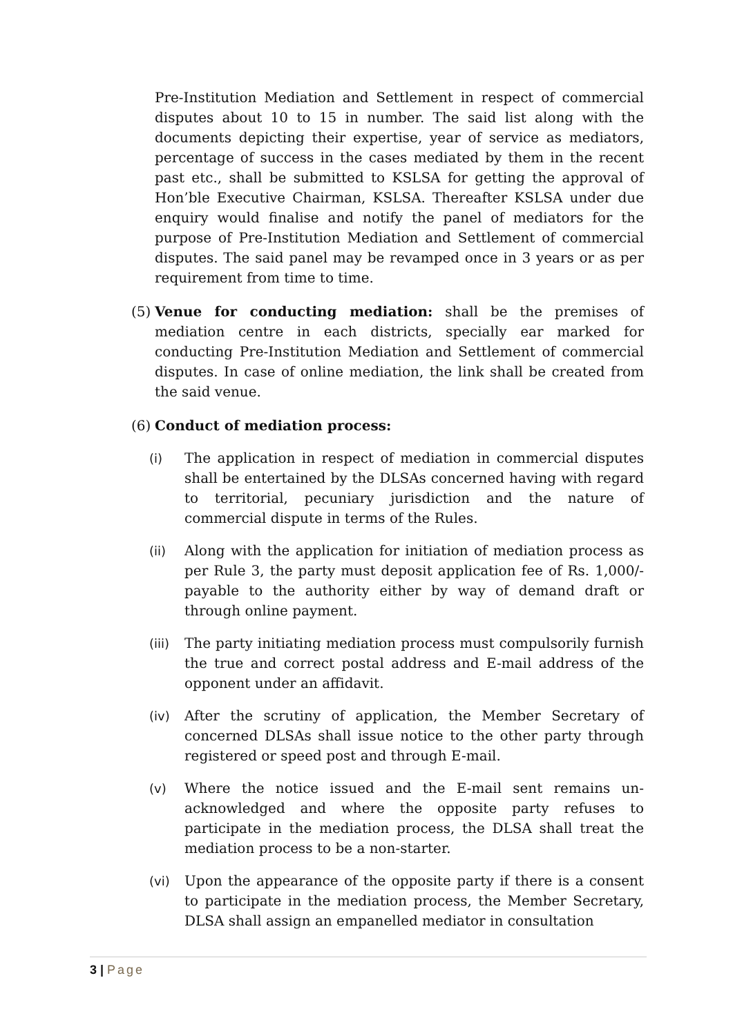Pre-Institution Mediation and Settlement in respect of commercial disputes about 10 to 15 in number. The said list along with the documents depicting their expertise, year of service as mediators, percentage of success in the cases mediated by them in the recent past etc., shall be submitted to KSLSA for getting the approval of Hon’ble Executive Chairman, KSLSA. Thereafter KSLSA under due enquiry would finalise and notify the panel of mediators for the purpose of Pre-Institution Mediation and Settlement of commercial disputes. The said panel may be revamped once in 3 years or as per requirement from time to time.
(5)
Venue for conducting mediation: shall be the premises of mediation centre in each districts, specially ear marked for conducting Pre-Institution Mediation and Settlement of commercial disputes. In case of online mediation, the link shall be created from the said venue.
(6)
Conduct of mediation process:
(i) The application in respect of mediation in commercial disputes shall be entertained by the DLSAs concerned having with regard to territorial, pecuniary jurisdiction and the nature of commercial dispute in terms of the Rules.
(ii) Along with the application for initiation of mediation process as per Rule 3, the party must deposit application fee of Rs. 1,000/- payable to the authority either by way of demand draft or through online payment.
(iii)
The party initiating mediation process must compulsorily furnish the true and correct postal address and E-mail address of the opponent under an affidavit.
(iv) After the scrutiny of application, the Member Secretary of concerned DLSAs shall issue notice to the other party through registered or speed post and through E-mail.
(v) Where the notice issued and the E-mail sent remains un-acknowledged and where the opposite party refuses to participate in the mediation process, the DLSA shall treat the mediation process to be a non-starter.
(vi) Upon the appearance of the opposite party if there is a consent to participate in the mediation process, the Member Secretary, DLSA shall assign an empanelled mediator in consultation
3 | Page